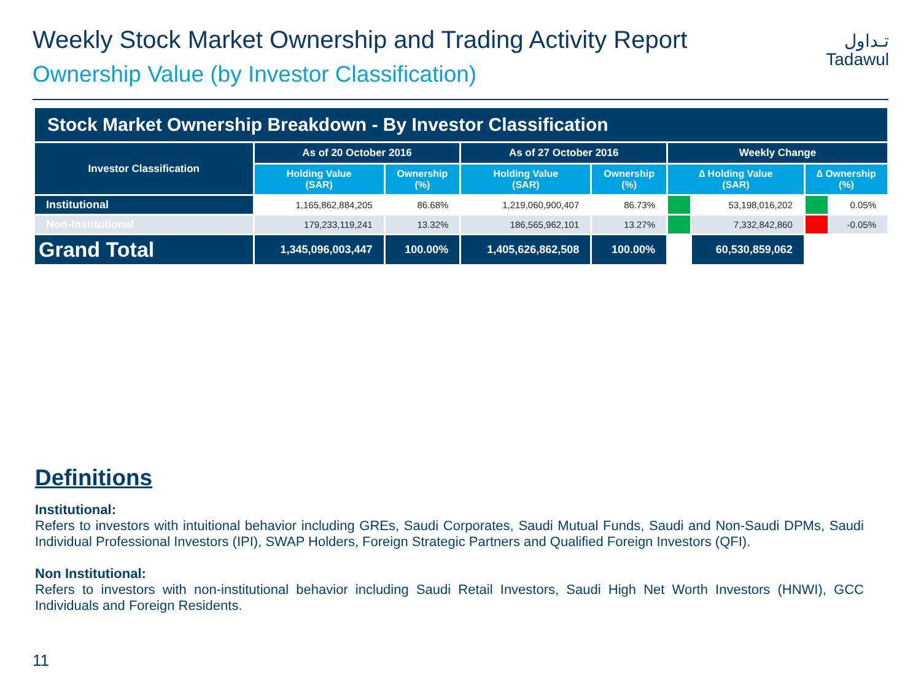Weekly Stock Market Ownership and Trading Activity Report
Ownership Value (by Investor Classification)
تـداول
Tadawul
| Stock Market Ownership Breakdown - By Investor Classification | | | | | | | | |
| --- | --- | --- | --- | --- | --- | --- | --- | --- |
| Investor Classification | As of 20 October 2016 | | As of 27 October 2016 | | Weekly Change | | | |
| | Holding Value (SAR) | Ownership (%) | Holding Value (SAR) | Ownership (%) | ∆ Holding Value (SAR) | | ∆ Ownership (%) | |
| Institutional | 1,165,862,884,205 | 86.68% | 1,219,060,900,407 | 86.73% | | 53,198,016,202 | | 0.05% |
| Non-Institutional | 179,233,119,241 | 13.32% | 186,565,962,101 | 13.27% | | 7,332,842,860 | | -0.05% |
| Grand Total | 1,345,096,003,447 | 100.00% | 1,405,626,862,508 | 100.00% | | 60,530,859,062 | | |
Definitions
Institutional:
Refers to investors with intuitional behavior including GREs, Saudi Corporates, Saudi Mutual Funds, Saudi and Non-Saudi DPMs, Saudi Individual Professional Investors (IPI), SWAP Holders, Foreign Strategic Partners and Qualified Foreign Investors (QFI).
Non Institutional:
Refers to investors with non-institutional behavior including Saudi Retail Investors, Saudi High Net Worth Investors (HNWI), GCC Individuals and Foreign Residents.
11